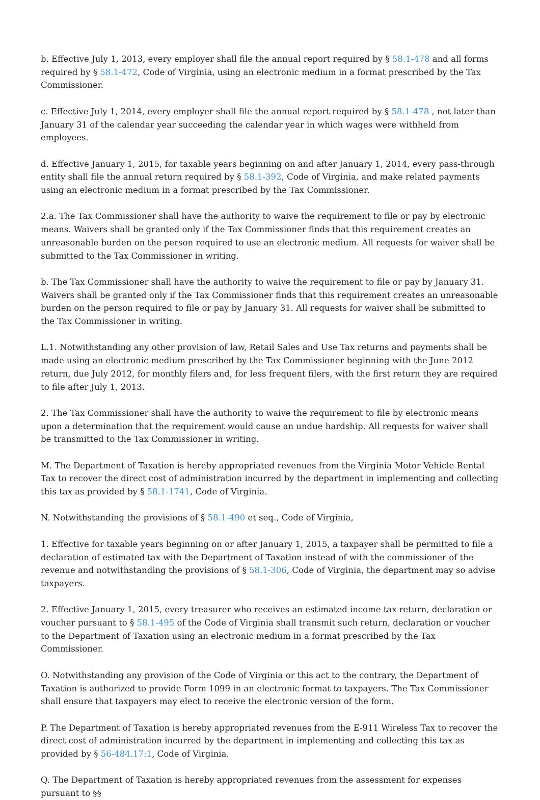b. Effective July 1, 2013, every employer shall file the annual report required by § 58.1-478 and all forms required by § 58.1-472, Code of Virginia, using an electronic medium in a format prescribed by the Tax Commissioner.
c. Effective July 1, 2014, every employer shall file the annual report required by § 58.1-478 , not later than January 31 of the calendar year succeeding the calendar year in which wages were withheld from employees.
d. Effective January 1, 2015, for taxable years beginning on and after January 1, 2014, every pass-through entity shall file the annual return required by § 58.1-392, Code of Virginia, and make related payments using an electronic medium in a format prescribed by the Tax Commissioner.
2.a. The Tax Commissioner shall have the authority to waive the requirement to file or pay by electronic means. Waivers shall be granted only if the Tax Commissioner finds that this requirement creates an unreasonable burden on the person required to use an electronic medium. All requests for waiver shall be submitted to the Tax Commissioner in writing.
b. The Tax Commissioner shall have the authority to waive the requirement to file or pay by January 31. Waivers shall be granted only if the Tax Commissioner finds that this requirement creates an unreasonable burden on the person required to file or pay by January 31. All requests for waiver shall be submitted to the Tax Commissioner in writing.
L.1. Notwithstanding any other provision of law, Retail Sales and Use Tax returns and payments shall be made using an electronic medium prescribed by the Tax Commissioner beginning with the June 2012 return, due July 2012, for monthly filers and, for less frequent filers, with the first return they are required to file after July 1, 2013.
2. The Tax Commissioner shall have the authority to waive the requirement to file by electronic means upon a determination that the requirement would cause an undue hardship. All requests for waiver shall be transmitted to the Tax Commissioner in writing.
M. The Department of Taxation is hereby appropriated revenues from the Virginia Motor Vehicle Rental Tax to recover the direct cost of administration incurred by the department in implementing and collecting this tax as provided by § 58.1-1741, Code of Virginia.
N. Notwithstanding the provisions of § 58.1-490 et seq., Code of Virginia,
1. Effective for taxable years beginning on or after January 1, 2015, a taxpayer shall be permitted to file a declaration of estimated tax with the Department of Taxation instead of with the commissioner of the revenue and notwithstanding the provisions of § 58.1-306, Code of Virginia, the department may so advise taxpayers.
2. Effective January 1, 2015, every treasurer who receives an estimated income tax return, declaration or voucher pursuant to § 58.1-495 of the Code of Virginia shall transmit such return, declaration or voucher to the Department of Taxation using an electronic medium in a format prescribed by the Tax Commissioner.
O. Notwithstanding any provision of the Code of Virginia or this act to the contrary, the Department of Taxation is authorized to provide Form 1099 in an electronic format to taxpayers. The Tax Commissioner shall ensure that taxpayers may elect to receive the electronic version of the form.
P. The Department of Taxation is hereby appropriated revenues from the E-911 Wireless Tax to recover the direct cost of administration incurred by the department in implementing and collecting this tax as provided by § 56-484.17:1, Code of Virginia.
Q. The Department of Taxation is hereby appropriated revenues from the assessment for expenses pursuant to §§